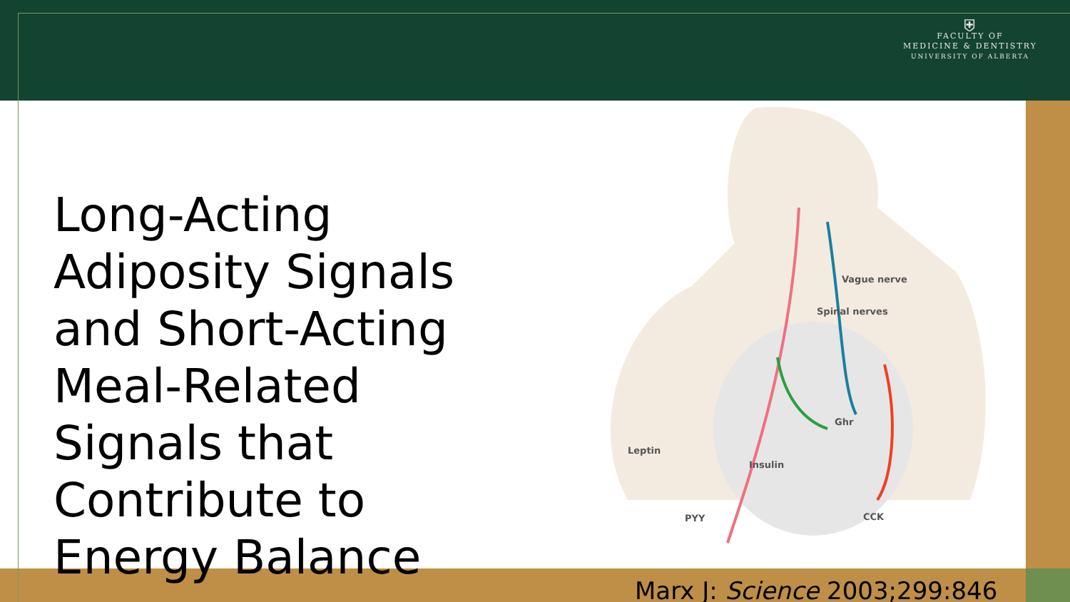⛨
FACULTY OF
MEDICINE & DENTISTRY
UNIVERSITY OF ALBERTA
Long-Acting Adiposity Signals and Short-Acting Meal-Related Signals that Contribute to Energy Balance
Vague nerve
Spinal nerves
Ghr
Leptin
Insulin
PYY
CCK
Marx J: Science 2003;299:846